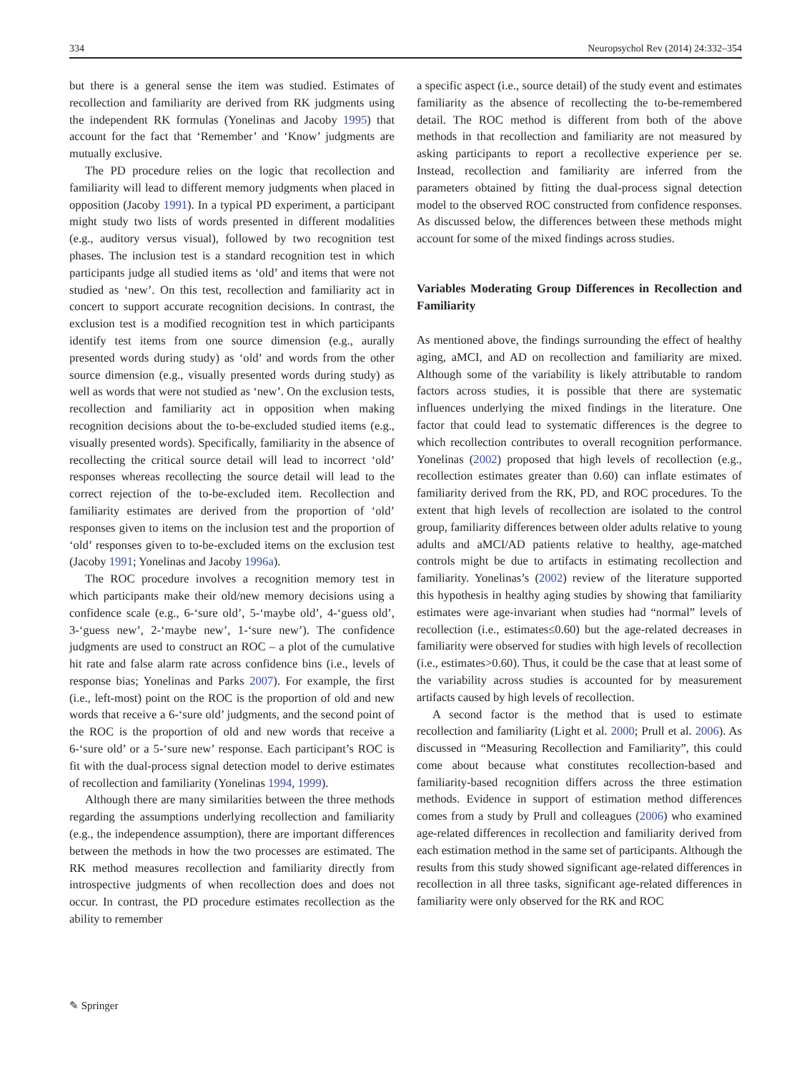334 Neuropsychol Rev (2014) 24:332–354
but there is a general sense the item was studied. Estimates of recollection and familiarity are derived from RK judgments using the independent RK formulas (Yonelinas and Jacoby 1995) that account for the fact that ‘Remember’ and ‘Know’ judgments are mutually exclusive.
The PD procedure relies on the logic that recollection and familiarity will lead to different memory judgments when placed in opposition (Jacoby 1991). In a typical PD experiment, a participant might study two lists of words presented in different modalities (e.g., auditory versus visual), followed by two recognition test phases. The inclusion test is a standard recognition test in which participants judge all studied items as ‘old’ and items that were not studied as ‘new’. On this test, recollection and familiarity act in concert to support accurate recognition decisions. In contrast, the exclusion test is a modified recognition test in which participants identify test items from one source dimension (e.g., aurally presented words during study) as ‘old’ and words from the other source dimension (e.g., visually presented words during study) as well as words that were not studied as ‘new’. On the exclusion tests, recollection and familiarity act in opposition when making recognition decisions about the to-be-excluded studied items (e.g., visually presented words). Specifically, familiarity in the absence of recollecting the critical source detail will lead to incorrect ‘old’ responses whereas recollecting the source detail will lead to the correct rejection of the to-be-excluded item. Recollection and familiarity estimates are derived from the proportion of ‘old’ responses given to items on the inclusion test and the proportion of ‘old’ responses given to to-be-excluded items on the exclusion test (Jacoby 1991; Yonelinas and Jacoby 1996a).
The ROC procedure involves a recognition memory test in which participants make their old/new memory decisions using a confidence scale (e.g., 6-‘sure old’, 5-‘maybe old’, 4-‘guess old’, 3-‘guess new’, 2-‘maybe new’, 1-‘sure new’). The confidence judgments are used to construct an ROC – a plot of the cumulative hit rate and false alarm rate across confidence bins (i.e., levels of response bias; Yonelinas and Parks 2007). For example, the first (i.e., left-most) point on the ROC is the proportion of old and new words that receive a 6-‘sure old’ judgments, and the second point of the ROC is the proportion of old and new words that receive a 6-‘sure old’ or a 5-‘sure new’ response. Each participant’s ROC is fit with the dual-process signal detection model to derive estimates of recollection and familiarity (Yonelinas 1994, 1999).
Although there are many similarities between the three methods regarding the assumptions underlying recollection and familiarity (e.g., the independence assumption), there are important differences between the methods in how the two processes are estimated. The RK method measures recollection and familiarity directly from introspective judgments of when recollection does and does not occur. In contrast, the PD procedure estimates recollection as the ability to remember
a specific aspect (i.e., source detail) of the study event and estimates familiarity as the absence of recollecting the to-be-remembered detail. The ROC method is different from both of the above methods in that recollection and familiarity are not measured by asking participants to report a recollective experience per se. Instead, recollection and familiarity are inferred from the parameters obtained by fitting the dual-process signal detection model to the observed ROC constructed from confidence responses. As discussed below, the differences between these methods might account for some of the mixed findings across studies.
Variables Moderating Group Differences in Recollection and Familiarity
As mentioned above, the findings surrounding the effect of healthy aging, aMCI, and AD on recollection and familiarity are mixed. Although some of the variability is likely attributable to random factors across studies, it is possible that there are systematic influences underlying the mixed findings in the literature. One factor that could lead to systematic differences is the degree to which recollection contributes to overall recognition performance. Yonelinas (2002) proposed that high levels of recollection (e.g., recollection estimates greater than 0.60) can inflate estimates of familiarity derived from the RK, PD, and ROC procedures. To the extent that high levels of recollection are isolated to the control group, familiarity differences between older adults relative to young adults and aMCI/AD patients relative to healthy, age-matched controls might be due to artifacts in estimating recollection and familiarity. Yonelinas’s (2002) review of the literature supported this hypothesis in healthy aging studies by showing that familiarity estimates were age-invariant when studies had “normal” levels of recollection (i.e., estimates≤0.60) but the age-related decreases in familiarity were observed for studies with high levels of recollection (i.e., estimates>0.60). Thus, it could be the case that at least some of the variability across studies is accounted for by measurement artifacts caused by high levels of recollection.
A second factor is the method that is used to estimate recollection and familiarity (Light et al. 2000; Prull et al. 2006). As discussed in “Measuring Recollection and Familiarity”, this could come about because what constitutes recollection-based and familiarity-based recognition differs across the three estimation methods. Evidence in support of estimation method differences comes from a study by Prull and colleagues (2006) who examined age-related differences in recollection and familiarity derived from each estimation method in the same set of participants. Although the results from this study showed significant age-related differences in recollection in all three tasks, significant age-related differences in familiarity were only observed for the RK and ROC
✎ Springer